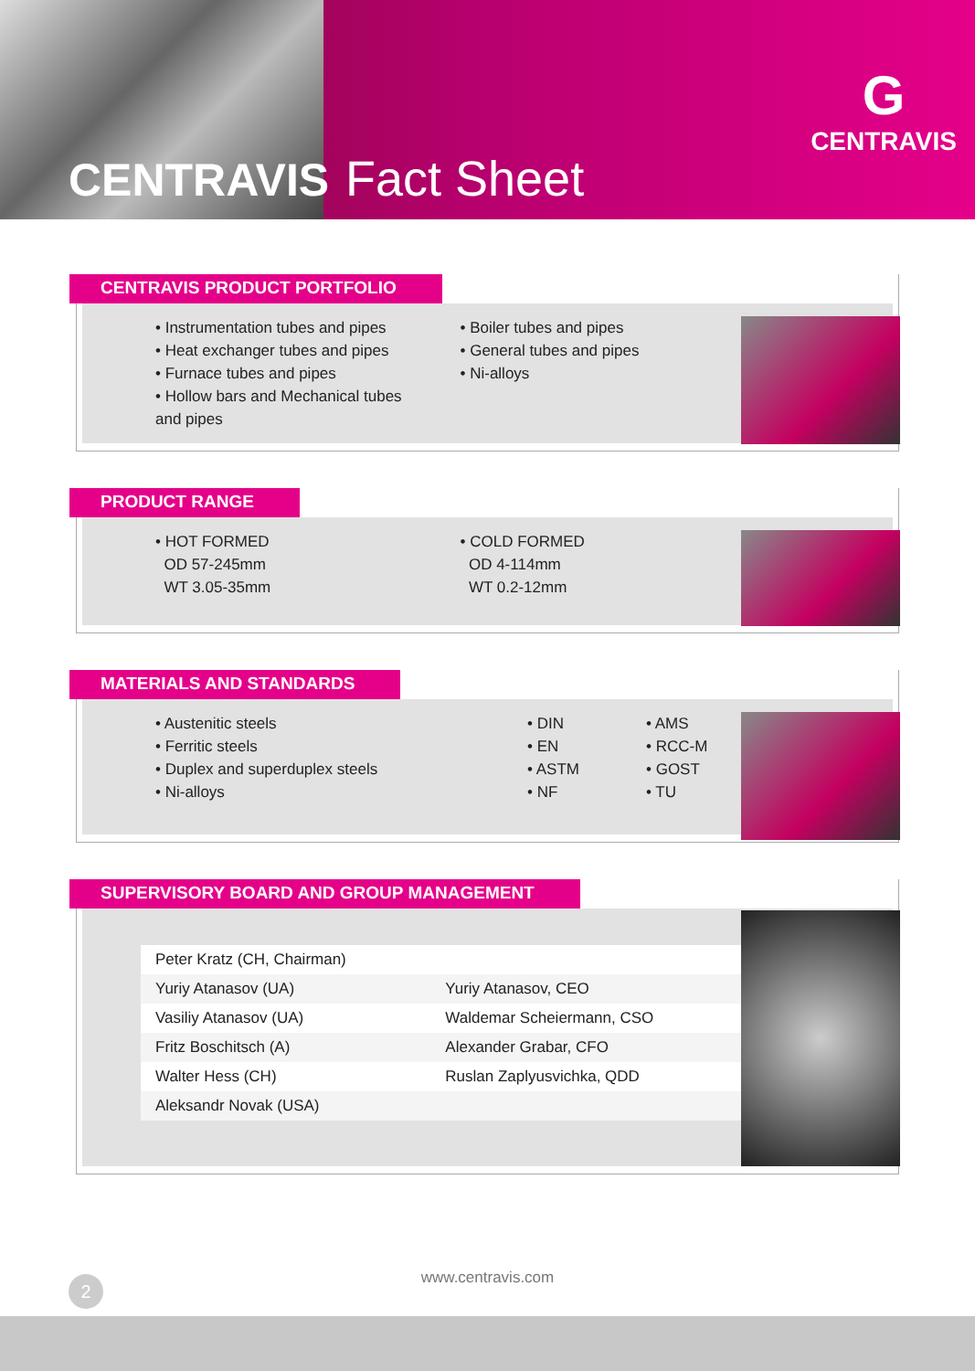CENTRAVIS Fact Sheet G
CENTRAVIS
CENTRAVIS PRODUCT PORTFOLIO
• Instrumentation tubes and pipes
• Heat exchanger tubes and pipes
• Furnace tubes and pipes
• Hollow bars and Mechanical tubes and pipes
• Boiler tubes and pipes
• General tubes and pipes
• Ni-alloys
PRODUCT RANGE
• HOT FORMED
OD 57-245mm
WT 3.05-35mm
• COLD FORMED
OD 4-114mm
WT 0.2-12mm
MATERIALS AND STANDARDS
• Austenitic steels
• Ferritic steels
• Duplex and superduplex steels
• Ni-alloys
• DIN
• EN
• ASTM
• NF
• AMS
• RCC-M
• GOST
• TU
SUPERVISORY BOARD AND GROUP MANAGEMENT
| Peter Kratz (CH, Chairman) | |
| Yuriy Atanasov (UA) | Yuriy Atanasov, CEO |
| Vasiliy Atanasov (UA) | Waldemar Scheiermann, CSO |
| Fritz Boschitsch (A) | Alexander Grabar, CFO |
| Walter Hess (CH) | Ruslan Zaplyusvichka, QDD |
| Aleksandr Novak (USA) | |
www.centravis.com
2